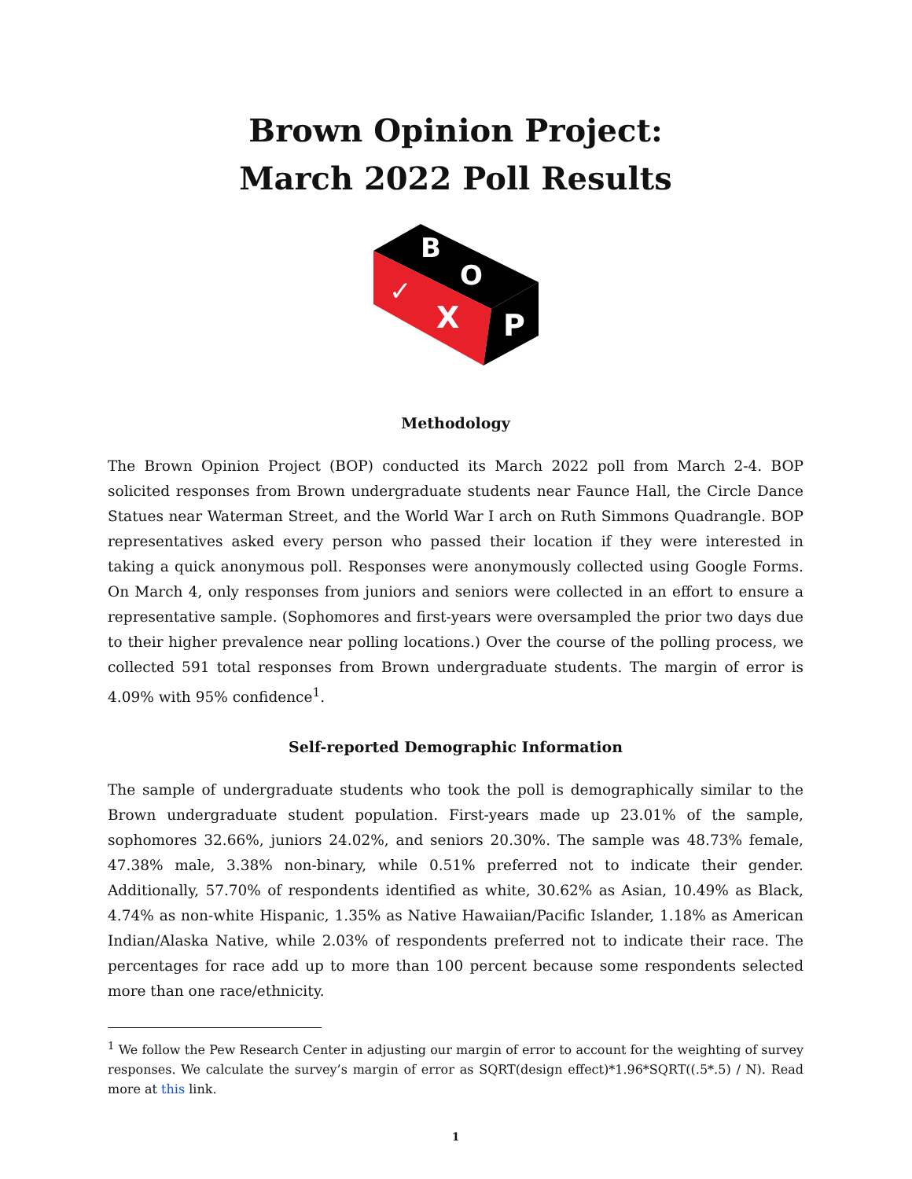Brown Opinion Project:
March 2022 Poll Results
B
O
P
✓
X
Methodology
The Brown Opinion Project (BOP) conducted its March 2022 poll from March 2-4. BOP solicited responses from Brown undergraduate students near Faunce Hall, the Circle Dance Statues near Waterman Street, and the World War I arch on Ruth Simmons Quadrangle. BOP representatives asked every person who passed their location if they were interested in taking a quick anonymous poll. Responses were anonymously collected using Google Forms. On March 4, only responses from juniors and seniors were collected in an effort to ensure a representative sample. (Sophomores and first-years were oversampled the prior two days due to their higher prevalence near polling locations.) Over the course of the polling process, we collected 591 total responses from Brown undergraduate students. The margin of error is 4.09% with 95% confidence<sup>1</sup>.
Self-reported Demographic Information
The sample of undergraduate students who took the poll is demographically similar to the Brown undergraduate student population. First-years made up 23.01% of the sample, sophomores 32.66%, juniors 24.02%, and seniors 20.30%. The sample was 48.73% female, 47.38% male, 3.38% non-binary, while 0.51% preferred not to indicate their gender. Additionally, 57.70% of respondents identified as white, 30.62% as Asian, 10.49% as Black, 4.74% as non-white Hispanic, 1.35% as Native Hawaiian/Pacific Islander, 1.18% as American Indian/Alaska Native, while 2.03% of respondents preferred not to indicate their race. The percentages for race add up to more than 100 percent because some respondents selected more than one race/ethnicity.
<sup>1</sup> We follow the Pew Research Center in adjusting our margin of error to account for the weighting of survey responses. We calculate the survey’s margin of error as SQRT(design effect)*1.96*SQRT((.5*.5) / N). Read more at this link.
1